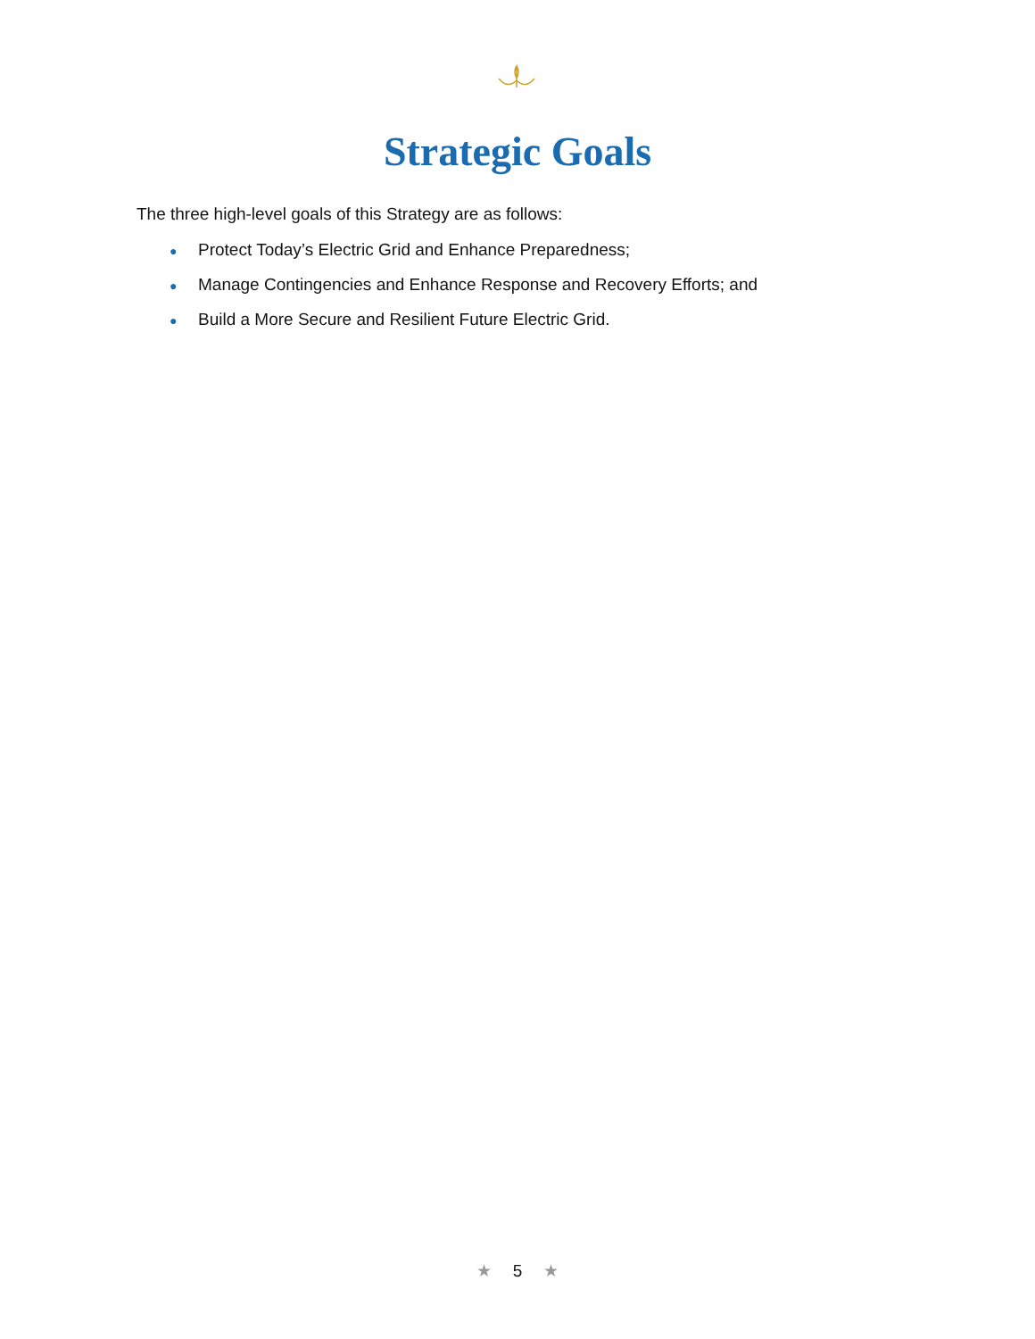Strategic Goals
The three high-level goals of this Strategy are as follows:
● Protect Today’s Electric Grid and Enhance Preparedness;
● Manage Contingencies and Enhance Response and Recovery Efforts; and
● Build a More Secure and Resilient Future Electric Grid.
★ 5 ★